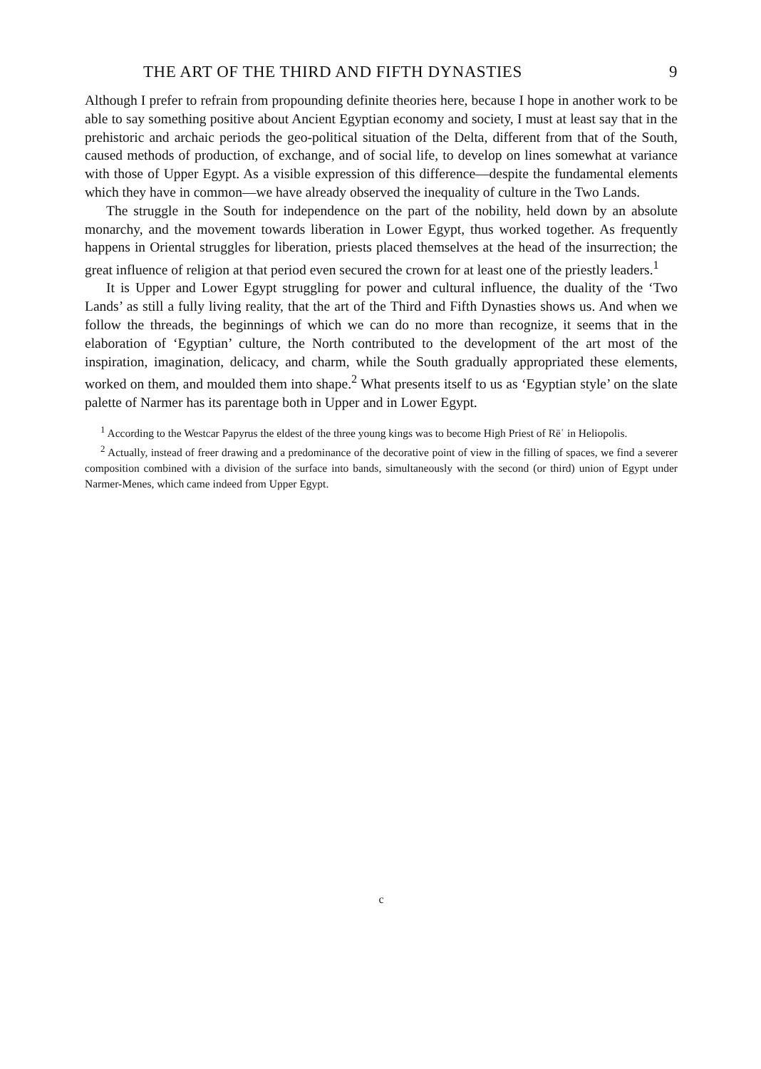THE ART OF THE THIRD AND FIFTH DYNASTIES 9
Although I prefer to refrain from propounding definite theories here, because I hope in another work to be able to say something positive about Ancient Egyptian economy and society, I must at least say that in the prehistoric and archaic periods the geo-political situation of the Delta, different from that of the South, caused methods of production, of exchange, and of social life, to develop on lines somewhat at variance with those of Upper Egypt. As a visible expression of this difference—despite the fundamental elements which they have in common—we have already observed the inequality of culture in the Two Lands.
The struggle in the South for independence on the part of the nobility, held down by an absolute monarchy, and the movement towards liberation in Lower Egypt, thus worked together. As frequently happens in Oriental struggles for liberation, priests placed themselves at the head of the insurrection; the great influence of religion at that period even secured the crown for at least one of the priestly leaders.<sup>1</sup>
It is Upper and Lower Egypt struggling for power and cultural influence, the duality of the ‘Two Lands’ as still a fully living reality, that the art of the Third and Fifth Dynasties shows us. And when we follow the threads, the beginnings of which we can do no more than recognize, it seems that in the elaboration of ‘Egyptian’ culture, the North contributed to the development of the art most of the inspiration, imagination, delicacy, and charm, while the South gradually appropriated these elements, worked on them, and moulded them into shape.<sup>2</sup> What presents itself to us as ‘Egyptian style’ on the slate palette of Narmer has its parentage both in Upper and in Lower Egypt.
<sup>1</sup> According to the Westcar Papyrus the eldest of the three young kings was to become High Priest of Rēʿ in Heliopolis.
<sup>2</sup> Actually, instead of freer drawing and a predominance of the decorative point of view in the filling of spaces, we find a severer composition combined with a division of the surface into bands, simultaneously with the second (or third) union of Egypt under Narmer-Menes, which came indeed from Upper Egypt.
c